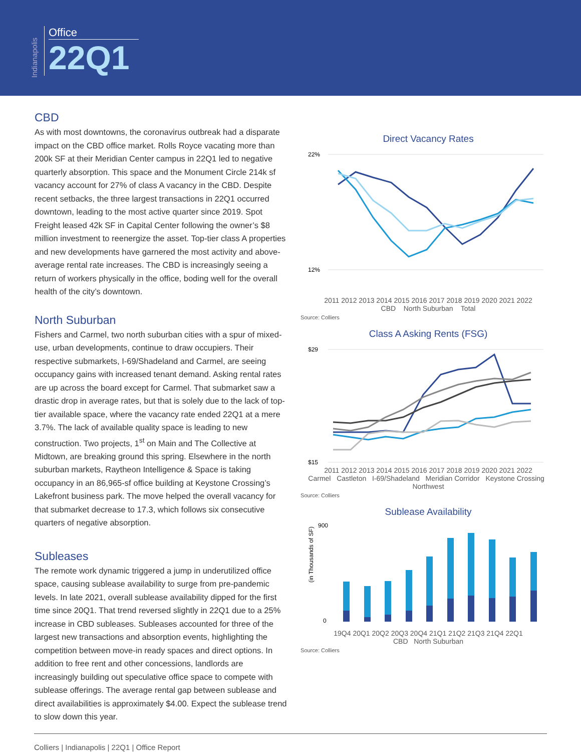Indianapolis
Office
22Q1
CBD
As with most downtowns, the coronavirus outbreak had a disparate impact on the CBD office market. Rolls Royce vacating more than 200k SF at their Meridian Center campus in 22Q1 led to negative quarterly absorption. This space and the Monument Circle 214k sf vacancy account for 27% of class A vacancy in the CBD. Despite recent setbacks, the three largest transactions in 22Q1 occurred downtown, leading to the most active quarter since 2019. Spot Freight leased 42k SF in Capital Center following the owner’s $8 million investment to reenergize the asset. Top-tier class A properties and new developments have garnered the most activity and above-average rental rate increases. The CBD is increasingly seeing a return of workers physically in the office, boding well for the overall health of the city’s downtown.
North Suburban
Fishers and Carmel, two north suburban cities with a spur of mixed-use, urban developments, continue to draw occupiers. Their respective submarkets, I-69/Shadeland and Carmel, are seeing occupancy gains with increased tenant demand. Asking rental rates are up across the board except for Carmel. That submarket saw a drastic drop in average rates, but that is solely due to the lack of top-tier available space, where the vacancy rate ended 22Q1 at a mere 3.7%. The lack of available quality space is leading to new construction. Two projects, 1<sup>st</sup> on Main and The Collective at Midtown, are breaking ground this spring. Elsewhere in the north suburban markets, Raytheon Intelligence & Space is taking occupancy in an 86,965-sf office building at Keystone Crossing’s Lakefront business park. The move helped the overall vacancy for that submarket decrease to 17.3, which follows six consecutive quarters of negative absorption.
Subleases
The remote work dynamic triggered a jump in underutilized office space, causing sublease availability to surge from pre-pandemic levels. In late 2021, overall sublease availability dipped for the first time since 20Q1. That trend reversed slightly in 22Q1 due to a 25% increase in CBD subleases. Subleases accounted for three of the largest new transactions and absorption events, highlighting the competition between move-in ready spaces and direct options. In addition to free rent and other concessions, landlords are increasingly building out speculative office space to compete with sublease offerings. The average rental gap between sublease and direct availabilities is approximately $4.00. Expect the sublease trend to slow down this year.
Direct Vacancy Rates
22%
12%
2011 2012 2013 2014 2015 2016 2017 2018 2019 2020 2021 2022
CBD North Suburban Total
Source: Colliers
Class A Asking Rents (FSG)
$29
$15
2011 2012 2013 2014 2015 2016 2017 2018 2019 2020 2021 2022
Carmel Castleton I-69/Shadeland Meridian Corridor Keystone Crossing Northwest
Source: Colliers
Sublease Availability
(in Thousands of SF)
900
0
19Q4 20Q1 20Q2 20Q3 20Q4 21Q1 21Q2 21Q3 21Q4 22Q1
CBD North Suburban
Source: Colliers
Colliers | Indianapolis | 22Q1 | Office Report